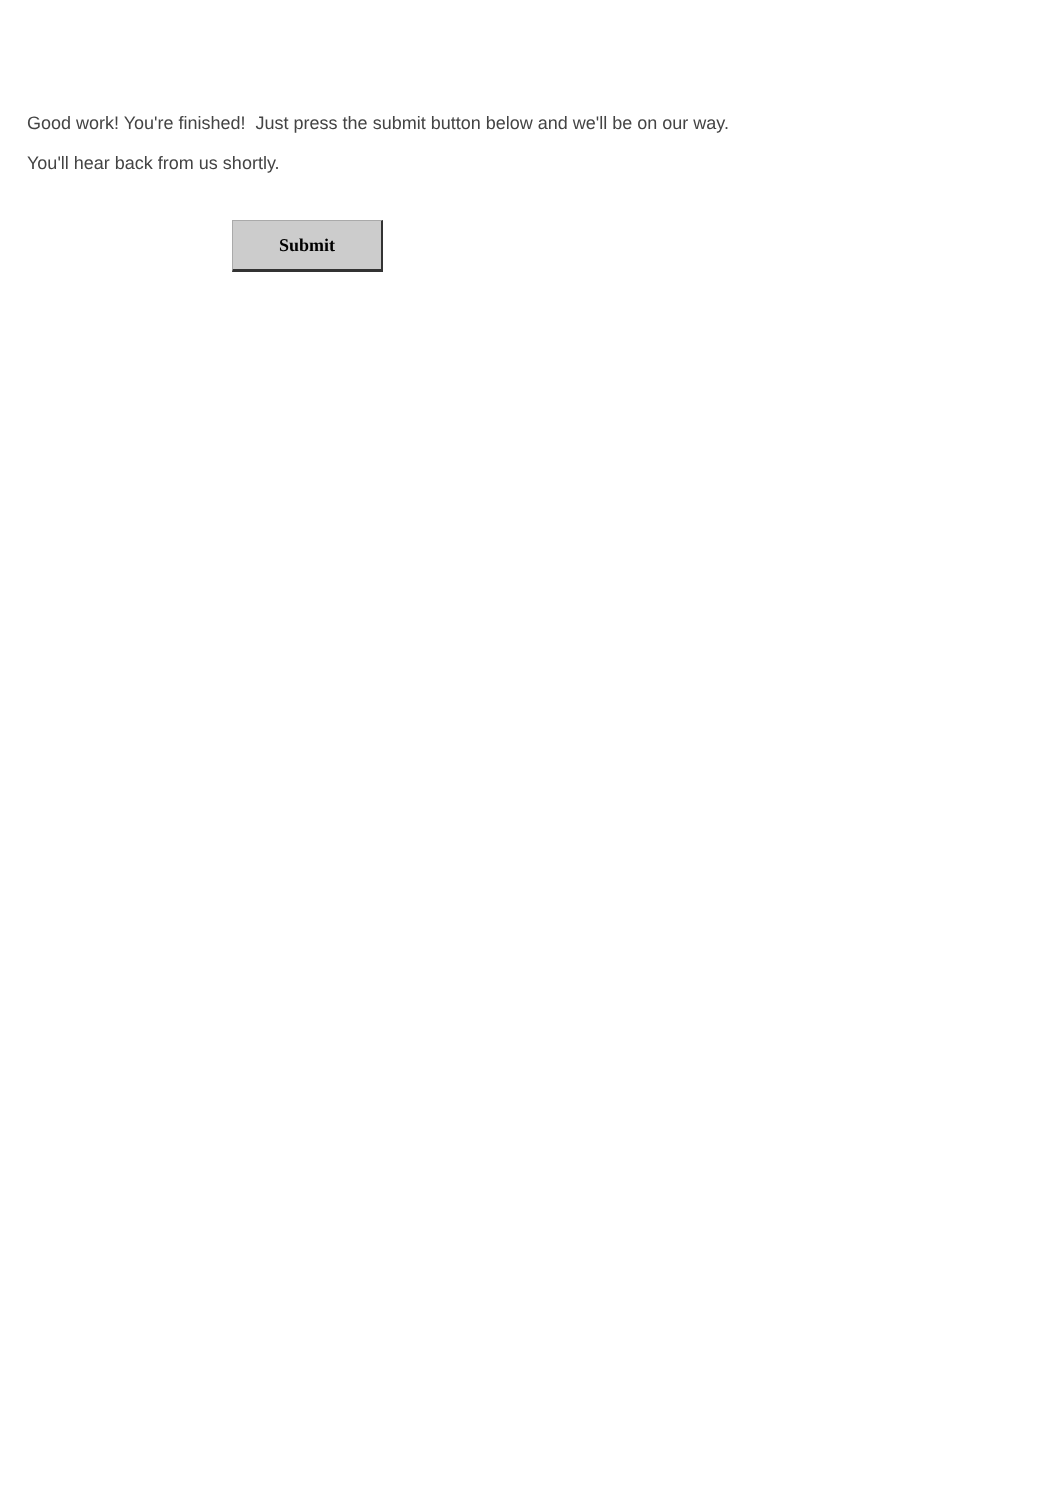Good work! You're finished! Just press the submit button below and we'll be on our way.
You'll hear back from us shortly.
Submit